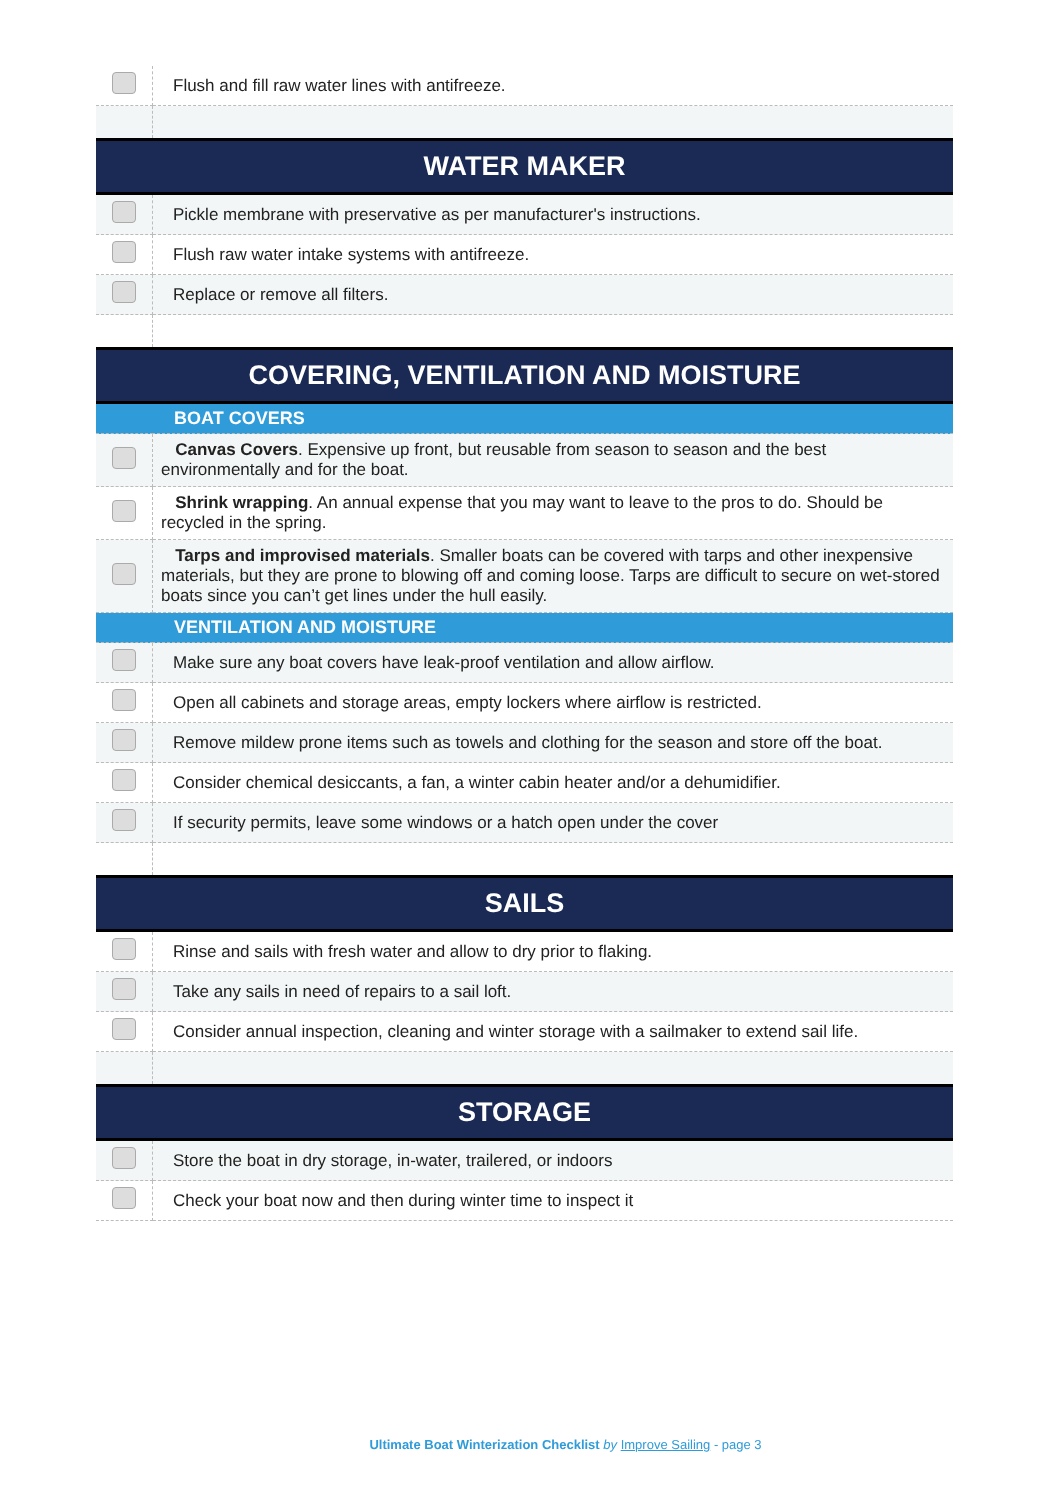| | Flush and fill raw water lines with antifreeze. |
| WATER MAKER | |
| | Pickle membrane with preservative as per manufacturer's instructions. |
| | Flush raw water intake systems with antifreeze. |
| | Replace or remove all filters. |
| COVERING, VENTILATION AND MOISTURE | |
| BOAT COVERS | |
| | Canvas Covers . Expensive up front, but reusable from season to season and the best environmentally and for the boat. |
| | Shrink wrapping . An annual expense that you may want to leave to the pros to do. Should be recycled in the spring. |
| | Tarps and improvised materials . Smaller boats can be covered with tarps and other inexpensive materials, but they are prone to blowing off and coming loose. Tarps are difficult to secure on wet-stored boats since you can’t get lines under the hull easily. |
| VENTILATION AND MOISTURE | |
| | Make sure any boat covers have leak-proof ventilation and allow airflow. |
| | Open all cabinets and storage areas, empty lockers where airflow is restricted. |
| | Remove mildew prone items such as towels and clothing for the season and store off the boat. |
| | Consider chemical desiccants, a fan, a winter cabin heater and/or a dehumidifier. |
| | If security permits, leave some windows or a hatch open under the cover |
| SAILS | |
| | Rinse and sails with fresh water and allow to dry prior to flaking. |
| | Take any sails in need of repairs to a sail loft. |
| | Consider annual inspection, cleaning and winter storage with a sailmaker to extend sail life. |
| STORAGE | |
| | Store the boat in dry storage, in-water, trailered, or indoors |
| | Check your boat now and then during winter time to inspect it |
Ultimate Boat Winterization Checklist by Improve Sailing - page 3